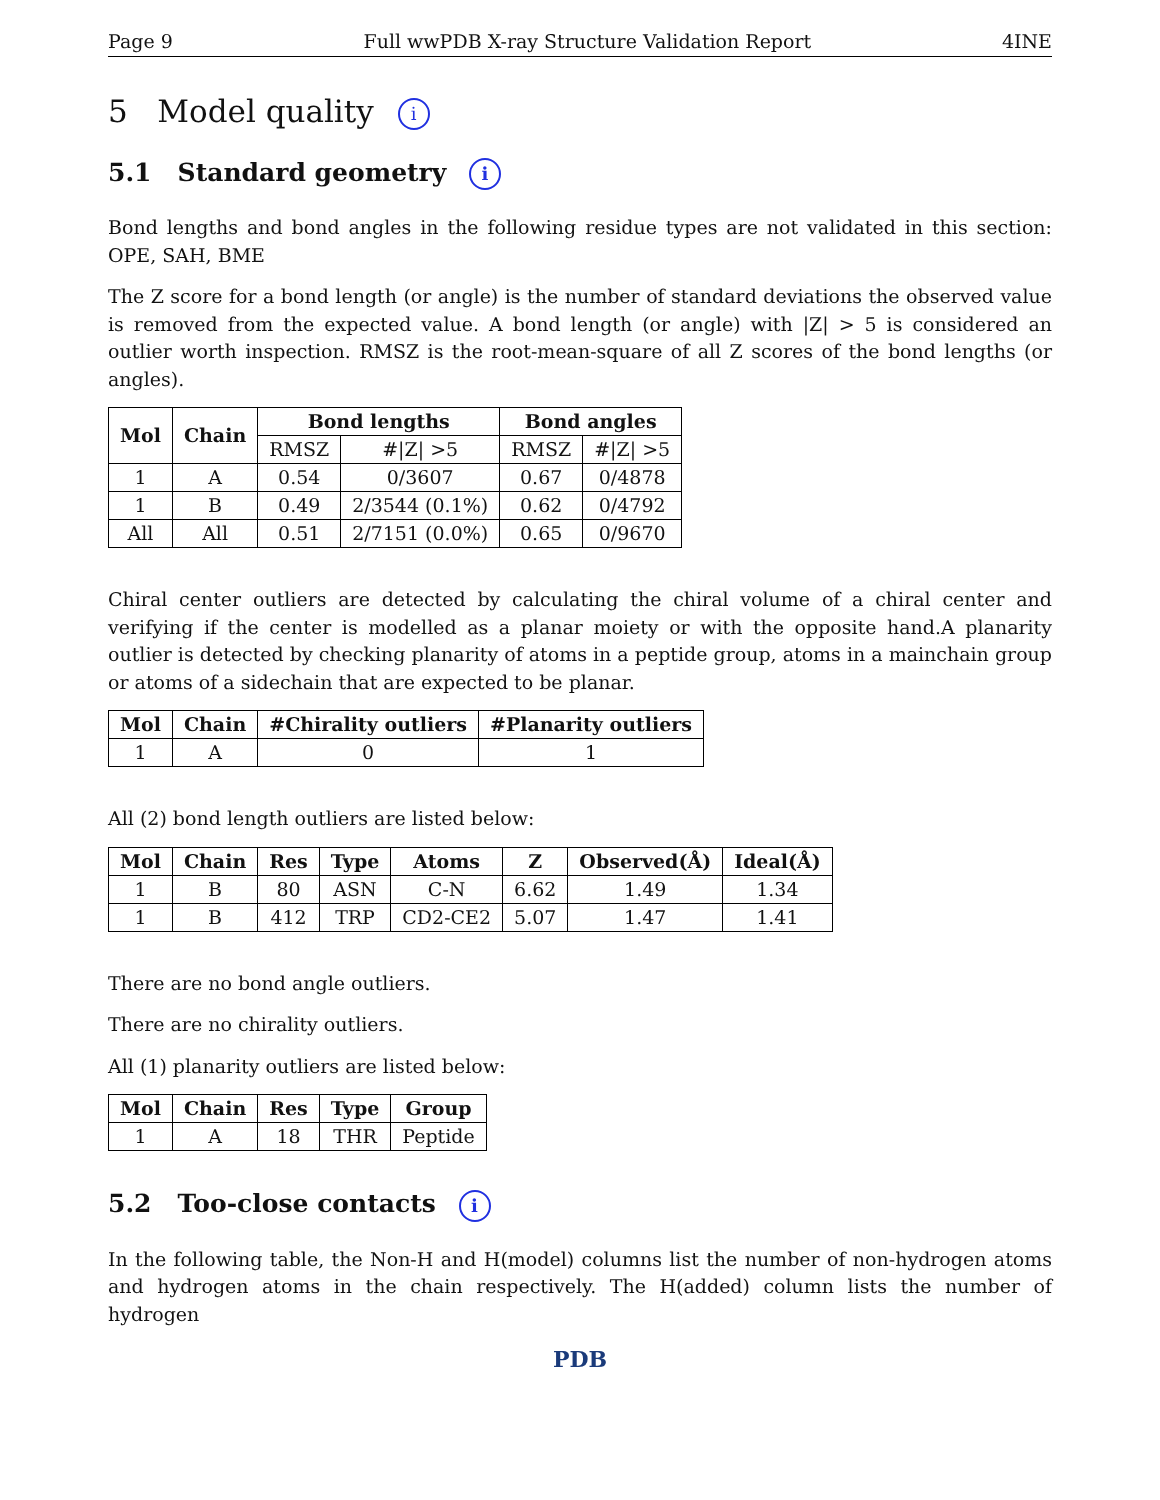Page 9 Full wwPDB X-ray Structure Validation Report 4INE
5 Model quality i
5.1 Standard geometry i
Bond lengths and bond angles in the following residue types are not validated in this section: OPE, SAH, BME
The Z score for a bond length (or angle) is the number of standard deviations the observed value is removed from the expected value. A bond length (or angle) with |Z| > 5 is considered an outlier worth inspection. RMSZ is the root-mean-square of all Z scores of the bond lengths (or angles).
| Mol | Chain | Bond lengths | | Bond angles | |
| --- | --- | --- | --- | --- | --- |
| | | RMSZ | #/Z/ >5 | RMSZ | #/Z/ >5 |
| 1 | A | 0.54 | 0/3607 | 0.67 | 0/4878 |
| 1 | B | 0.49 | 2/3544 (0.1%) | 0.62 | 0/4792 |
| All | All | 0.51 | 2/7151 (0.0%) | 0.65 | 0/9670 |
Chiral center outliers are detected by calculating the chiral volume of a chiral center and verifying if the center is modelled as a planar moiety or with the opposite hand.A planarity outlier is detected by checking planarity of atoms in a peptide group, atoms in a mainchain group or atoms of a sidechain that are expected to be planar.
| Mol | Chain | #Chirality outliers | #Planarity outliers |
| --- | --- | --- | --- |
| 1 | A | 0 | 1 |
All (2) bond length outliers are listed below:
| Mol | Chain | Res | Type | Atoms | Z | Observed(Å) | Ideal(Å) |
| --- | --- | --- | --- | --- | --- | --- | --- |
| 1 | B | 80 | ASN | C-N | 6.62 | 1.49 | 1.34 |
| 1 | B | 412 | TRP | CD2-CE2 | 5.07 | 1.47 | 1.41 |
There are no bond angle outliers.
There are no chirality outliers.
All (1) planarity outliers are listed below:
| Mol | Chain | Res | Type | Group |
| --- | --- | --- | --- | --- |
| 1 | A | 18 | THR | Peptide |
5.2 Too-close contacts i
In the following table, the Non-H and H(model) columns list the number of non-hydrogen atoms and hydrogen atoms in the chain respectively. The H(added) column lists the number of hydrogen
PDB